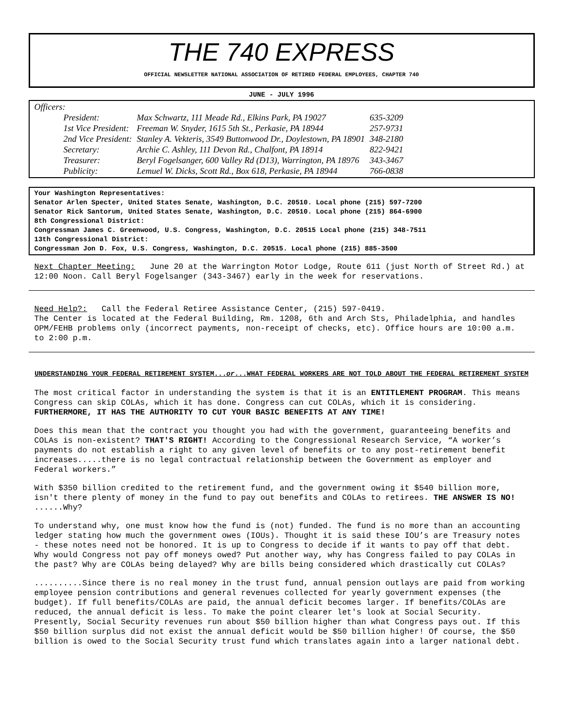THE 740 EXPRESS
OFFICIAL NEWSLETTER NATIONAL ASSOCIATION OF RETIRED FEDERAL EMPLOYEES, CHAPTER 740
JUNE - JULY 1996
Officers:
| President: | Max Schwartz, 111 Meade Rd., Elkins Park, PA 19027 | 635-3209 |
| 1st Vice President: | Freeman W. Snyder, 1615 5th St., Perkasie, PA 18944 | 257-9731 |
| 2nd Vice President: | Stanley A. Vekteris, 3549 Buttonwood Dr., Doylestown, PA 18901 | 348-2180 |
| Secretary: | Archie C. Ashley, 111 Devon Rd., Chalfont, PA 18914 | 822-9421 |
| Treasurer: | Beryl Fogelsanger, 600 Valley Rd (D13), Warrington, PA 18976 | 343-3467 |
| Publicity: | Lemuel W. Dicks, Scott Rd., Box 618, Perkasie, PA 18944 | 766-0838 |
Your Washington Representatives:
Senator Arlen Specter, United States Senate, Washington, D.C. 20510. Local phone (215) 597-7200
Senator Rick Santorum, United States Senate, Washington, D.C. 20510. Local phone (215) 864-6900
8th Congressional District:
Congressman James C. Greenwood, U.S. Congress, Washington, D.C. 20515 Local phone (215) 348-7511
13th Congressional District:
Congressman Jon D. Fox, U.S. Congress, Washington, D.C. 20515. Local phone (215) 885-3500
Next Chapter Meeting: June 20 at the Warrington Motor Lodge, Route 611 (just North of Street Rd.) at 12:00 Noon. Call Beryl Fogelsanger (343-3467) early in the week for reservations.
Need Help?: Call the Federal Retiree Assistance Center, (215) 597-0419.
The Center is located at the Federal Building, Rm. 1208, 6th and Arch Sts, Philadelphia, and handles OPM/FEHB problems only (incorrect payments, non-receipt of checks, etc). Office hours are 10:00 a.m. to 2:00 p.m.
UNDERSTANDING YOUR FEDERAL RETIREMENT SYSTEM...or...WHAT FEDERAL WORKERS ARE NOT TOLD ABOUT THE FEDERAL RETIREMENT SYSTEM
The most critical factor in understanding the system is that it is an ENTITLEMENT PROGRAM. This means Congress can skip COLAs, which it has done. Congress can cut COLAs, which it is considering. FURTHERMORE, IT HAS THE AUTHORITY TO CUT YOUR BASIC BENEFITS AT ANY TIME!
Does this mean that the contract you thought you had with the government, guaranteeing benefits and COLAs is non-existent? THAT'S RIGHT! According to the Congressional Research Service, “A worker’s payments do not establish a right to any given level of benefits or to any post-retirement benefit increases.....there is no legal contractual relationship between the Government as employer and Federal workers.”
With $350 billion credited to the retirement fund, and the government owing it $540 billion more, isn't there plenty of money in the fund to pay out benefits and COLAs to retirees. THE ANSWER IS NO! ......Why?
To understand why, one must know how the fund is (not) funded. The fund is no more than an accounting ledger stating how much the government owes (IOUs). Thought it is said these IOU’s are Treasury notes - these notes need not be honored. It is up to Congress to decide if it wants to pay off that debt. Why would Congress not pay off moneys owed? Put another way, why has Congress failed to pay COLAs in the past? Why are COLAs being delayed? Why are bills being considered which drastically cut COLAs?
..........Since there is no real money in the trust fund, annual pension outlays are paid from working employee pension contributions and general revenues collected for yearly government expenses (the budget). If full benefits/COLAs are paid, the annual deficit becomes larger. If benefits/COLAs are reduced, the annual deficit is less. To make the point clearer let's look at Social Security. Presently, Social Security revenues run about $50 billion higher than what Congress pays out. If this $50 billion surplus did not exist the annual deficit would be $50 billion higher! Of course, the $50 billion is owed to the Social Security trust fund which translates again into a larger national debt.